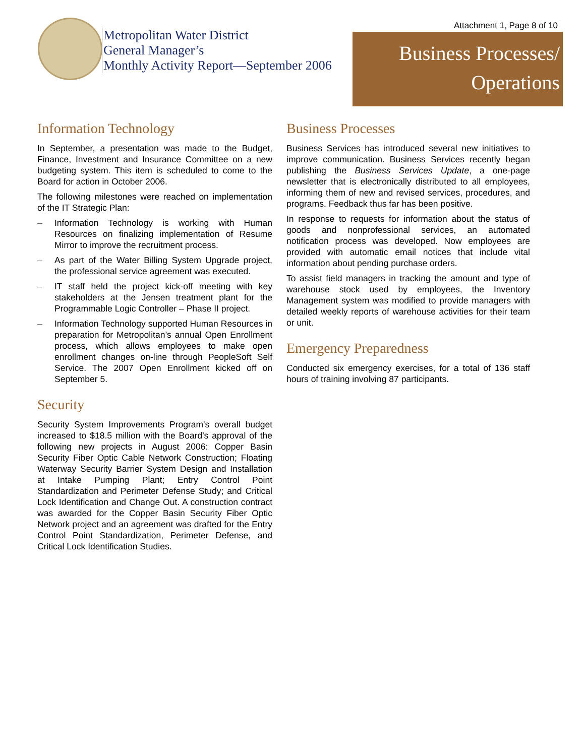Metropolitan Water District
General Manager’s
Monthly Activity Report—September 2006
Attachment 1, Page 8 of 10
Business Processes/
Operations
Information Technology
In September, a presentation was made to the Budget, Finance, Investment and Insurance Committee on a new budgeting system. This item is scheduled to come to the Board for action in October 2006.
The following milestones were reached on implementation of the IT Strategic Plan:
– Information Technology is working with Human Resources on finalizing implementation of Resume Mirror to improve the recruitment process.
– As part of the Water Billing System Upgrade project, the professional service agreement was executed.
– IT staff held the project kick-off meeting with key stakeholders at the Jensen treatment plant for the Programmable Logic Controller – Phase II project.
– Information Technology supported Human Resources in preparation for Metropolitan’s annual Open Enrollment process, which allows employees to make open enrollment changes on-line through PeopleSoft Self Service. The 2007 Open Enrollment kicked off on September 5.
Security
Security System Improvements Program's overall budget increased to $18.5 million with the Board's approval of the following new projects in August 2006: Copper Basin Security Fiber Optic Cable Network Construction; Floating Waterway Security Barrier System Design and Installation at Intake Pumping Plant; Entry Control Point Standardization and Perimeter Defense Study; and Critical Lock Identification and Change Out. A construction contract was awarded for the Copper Basin Security Fiber Optic Network project and an agreement was drafted for the Entry Control Point Standardization, Perimeter Defense, and Critical Lock Identification Studies.
Business Processes
Business Services has introduced several new initiatives to improve communication. Business Services recently began publishing the Business Services Update, a one-page newsletter that is electronically distributed to all employees, informing them of new and revised services, procedures, and programs. Feedback thus far has been positive.
In response to requests for information about the status of goods and nonprofessional services, an automated notification process was developed. Now employees are provided with automatic email notices that include vital information about pending purchase orders.
To assist field managers in tracking the amount and type of warehouse stock used by employees, the Inventory Management system was modified to provide managers with detailed weekly reports of warehouse activities for their team or unit.
Emergency Preparedness
Conducted six emergency exercises, for a total of 136 staff hours of training involving 87 participants.